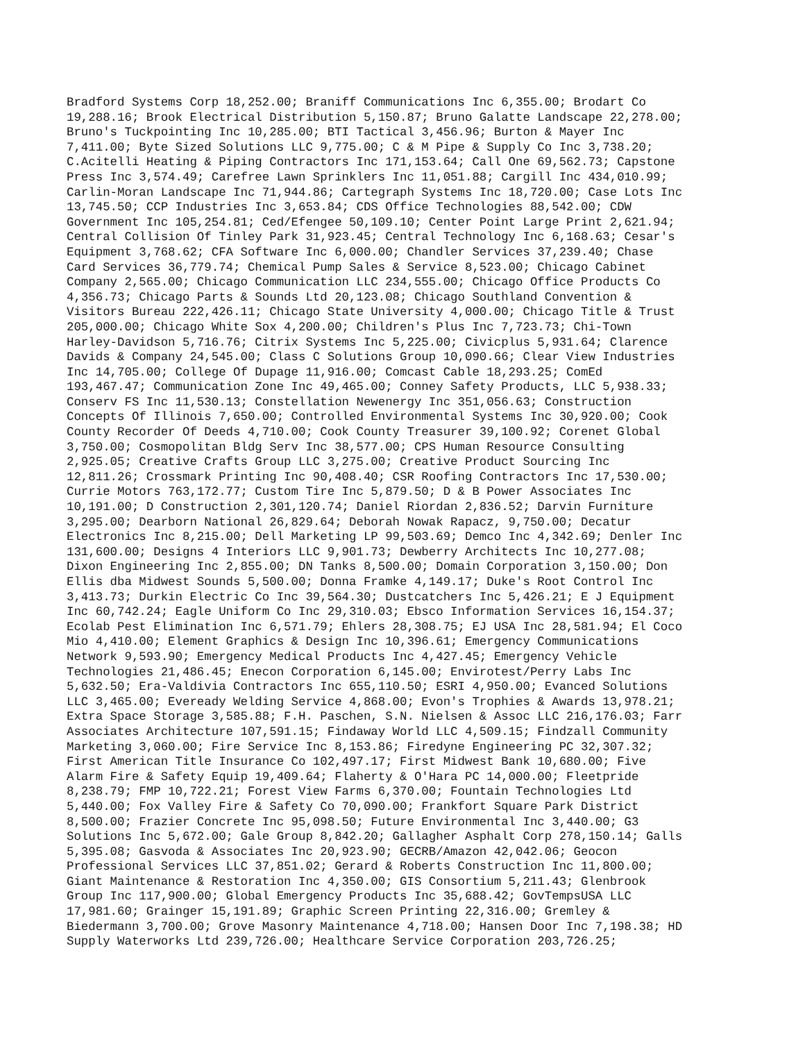Bradford Systems Corp 18,252.00; Braniff Communications Inc 6,355.00; Brodart Co
19,288.16; Brook Electrical Distribution 5,150.87; Bruno Galatte Landscape 22,278.00;
Bruno's Tuckpointing Inc 10,285.00; BTI Tactical 3,456.96; Burton & Mayer Inc
7,411.00; Byte Sized Solutions LLC 9,775.00; C & M Pipe & Supply Co Inc 3,738.20;
C.Acitelli Heating & Piping Contractors Inc 171,153.64; Call One 69,562.73; Capstone
Press Inc 3,574.49; Carefree Lawn Sprinklers Inc 11,051.88; Cargill Inc 434,010.99;
Carlin-Moran Landscape Inc 71,944.86; Cartegraph Systems Inc 18,720.00; Case Lots Inc
13,745.50; CCP Industries Inc 3,653.84; CDS Office Technologies 88,542.00; CDW
Government Inc 105,254.81; Ced/Efengee 50,109.10; Center Point Large Print 2,621.94;
Central Collision Of Tinley Park 31,923.45; Central Technology Inc 6,168.63; Cesar's
Equipment 3,768.62; CFA Software Inc 6,000.00; Chandler Services 37,239.40; Chase
Card Services 36,779.74; Chemical Pump Sales & Service 8,523.00; Chicago Cabinet
Company 2,565.00; Chicago Communication LLC 234,555.00; Chicago Office Products Co
4,356.73; Chicago Parts & Sounds Ltd 20,123.08; Chicago Southland Convention &
Visitors Bureau 222,426.11; Chicago State University 4,000.00; Chicago Title & Trust
205,000.00; Chicago White Sox 4,200.00; Children's Plus Inc 7,723.73; Chi-Town
Harley-Davidson 5,716.76; Citrix Systems Inc 5,225.00; Civicplus 5,931.64; Clarence
Davids & Company 24,545.00; Class C Solutions Group 10,090.66; Clear View Industries
Inc 14,705.00; College Of Dupage 11,916.00; Comcast Cable 18,293.25; ComEd
193,467.47; Communication Zone Inc 49,465.00; Conney Safety Products, LLC 5,938.33;
Conserv FS Inc 11,530.13; Constellation Newenergy Inc 351,056.63; Construction
Concepts Of Illinois 7,650.00; Controlled Environmental Systems Inc 30,920.00; Cook
County Recorder Of Deeds 4,710.00; Cook County Treasurer 39,100.92; Corenet Global
3,750.00; Cosmopolitan Bldg Serv Inc 38,577.00; CPS Human Resource Consulting
2,925.05; Creative Crafts Group LLC 3,275.00; Creative Product Sourcing Inc
12,811.26; Crossmark Printing Inc 90,408.40; CSR Roofing Contractors Inc 17,530.00;
Currie Motors 763,172.77; Custom Tire Inc 5,879.50; D & B Power Associates Inc
10,191.00; D Construction 2,301,120.74; Daniel Riordan 2,836.52; Darvin Furniture
3,295.00; Dearborn National 26,829.64; Deborah Nowak Rapacz, 9,750.00; Decatur
Electronics Inc 8,215.00; Dell Marketing LP 99,503.69; Demco Inc 4,342.69; Denler Inc
131,600.00; Designs 4 Interiors LLC 9,901.73; Dewberry Architects Inc 10,277.08;
Dixon Engineering Inc 2,855.00; DN Tanks 8,500.00; Domain Corporation 3,150.00; Don
Ellis dba Midwest Sounds 5,500.00; Donna Framke 4,149.17; Duke's Root Control Inc
3,413.73; Durkin Electric Co Inc 39,564.30; Dustcatchers Inc 5,426.21; E J Equipment
Inc 60,742.24; Eagle Uniform Co Inc 29,310.03; Ebsco Information Services 16,154.37;
Ecolab Pest Elimination Inc 6,571.79; Ehlers 28,308.75; EJ USA Inc 28,581.94; El Coco
Mio 4,410.00; Element Graphics & Design Inc 10,396.61; Emergency Communications
Network 9,593.90; Emergency Medical Products Inc 4,427.45; Emergency Vehicle
Technologies 21,486.45; Enecon Corporation 6,145.00; Envirotest/Perry Labs Inc
5,632.50; Era-Valdivia Contractors Inc 655,110.50; ESRI 4,950.00; Evanced Solutions
LLC 3,465.00; Eveready Welding Service 4,868.00; Evon's Trophies & Awards 13,978.21;
Extra Space Storage 3,585.88; F.H. Paschen, S.N. Nielsen & Assoc LLC 216,176.03; Farr
Associates Architecture 107,591.15; Findaway World LLC 4,509.15; Findzall Community
Marketing 3,060.00; Fire Service Inc 8,153.86; Firedyne Engineering PC 32,307.32;
First American Title Insurance Co 102,497.17; First Midwest Bank 10,680.00; Five
Alarm Fire & Safety Equip 19,409.64; Flaherty & O'Hara PC 14,000.00; Fleetpride
8,238.79; FMP 10,722.21; Forest View Farms 6,370.00; Fountain Technologies Ltd
5,440.00; Fox Valley Fire & Safety Co 70,090.00; Frankfort Square Park District
8,500.00; Frazier Concrete Inc 95,098.50; Future Environmental Inc 3,440.00; G3
Solutions Inc 5,672.00; Gale Group 8,842.20; Gallagher Asphalt Corp 278,150.14; Galls
5,395.08; Gasvoda & Associates Inc 20,923.90; GECRB/Amazon 42,042.06; Geocon
Professional Services LLC 37,851.02; Gerard & Roberts Construction Inc 11,800.00;
Giant Maintenance & Restoration Inc 4,350.00; GIS Consortium 5,211.43; Glenbrook
Group Inc 117,900.00; Global Emergency Products Inc 35,688.42; GovTempsUSA LLC
17,981.60; Grainger 15,191.89; Graphic Screen Printing 22,316.00; Gremley &
Biedermann 3,700.00; Grove Masonry Maintenance 4,718.00; Hansen Door Inc 7,198.38; HD
Supply Waterworks Ltd 239,726.00; Healthcare Service Corporation 203,726.25;